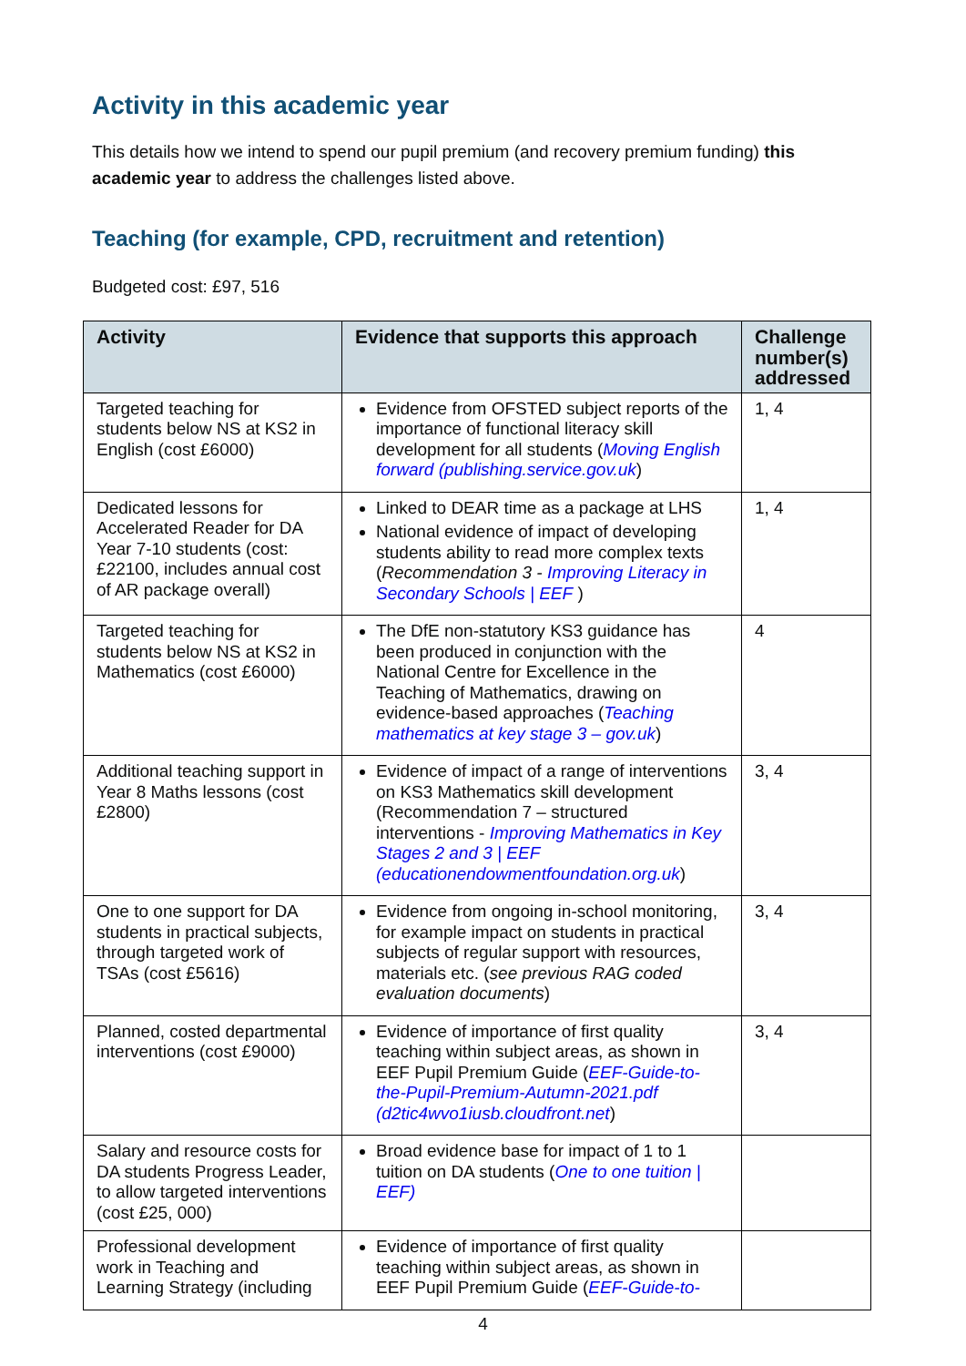Activity in this academic year
This details how we intend to spend our pupil premium (and recovery premium funding) this academic year to address the challenges listed above.
Teaching (for example, CPD, recruitment and retention)
Budgeted cost: £97, 516
| Activity | Evidence that supports this approach | Challenge number(s) addressed |
| --- | --- | --- |
| Targeted teaching for students below NS at KS2 in English (cost £6000) | Evidence from OFSTED subject reports of the importance of functional literacy skill development for all students ( Moving English forward (publishing.service.gov.uk ) | 1, 4 |
| Dedicated lessons for Accelerated Reader for DA Year 7-10 students (cost: £22100, includes annual cost of AR package overall) | Linked to DEAR time as a package at LHS National evidence of impact of developing students ability to read more complex texts ( Recommendation 3 - Improving Literacy in Secondary Schools / EEF ) | 1, 4 |
| Targeted teaching for students below NS at KS2 in Mathematics (cost £6000) | The DfE non-statutory KS3 guidance has been produced in conjunction with the National Centre for Excellence in the Teaching of Mathematics, drawing on evidence-based approaches ( Teaching mathematics at key stage 3 – gov.uk ) | 4 |
| Additional teaching support in Year 8 Maths lessons (cost £2800) | Evidence of impact of a range of interventions on KS3 Mathematics skill development (Recommendation 7 – structured interventions - Improving Mathematics in Key Stages 2 and 3 / EEF (educationendowmentfoundation.org.uk ) | 3, 4 |
| One to one support for DA students in practical subjects, through targeted work of TSAs (cost £5616) | Evidence from ongoing in-school monitoring, for example impact on students in practical subjects of regular support with resources, materials etc. ( see previous RAG coded evaluation documents ) | 3, 4 |
| Planned, costed departmental interventions (cost £9000) | Evidence of importance of first quality teaching within subject areas, as shown in EEF Pupil Premium Guide ( EEF-Guide-to-the-Pupil-Premium-Autumn-2021.pdf (d2tic4wvo1iusb.cloudfront.net ) | 3, 4 |
| Salary and resource costs for DA students Progress Leader, to allow targeted interventions (cost £25, 000) | Broad evidence base for impact of 1 to 1 tuition on DA students ( One to one tuition / EEF) | |
| Professional development work in Teaching and Learning Strategy (including | Evidence of importance of first quality teaching within subject areas, as shown in EEF Pupil Premium Guide ( EEF-Guide-to- | |
4